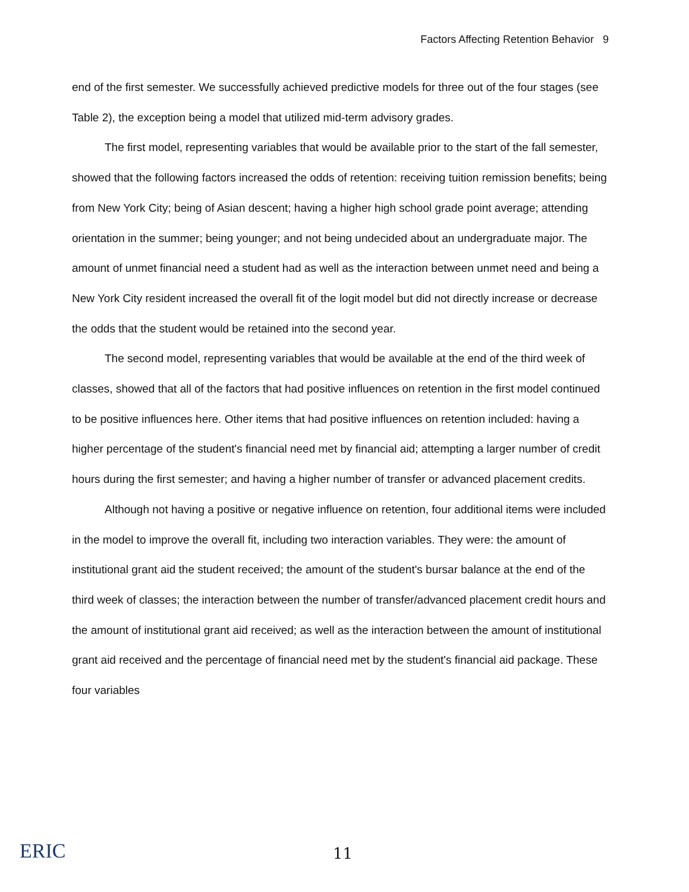Factors Affecting Retention Behavior 9
end of the first semester. We successfully achieved predictive models for three out of the four stages (see Table 2), the exception being a model that utilized mid-term advisory grades.
The first model, representing variables that would be available prior to the start of the fall semester, showed that the following factors increased the odds of retention: receiving tuition remission benefits; being from New York City; being of Asian descent; having a higher high school grade point average; attending orientation in the summer; being younger; and not being undecided about an undergraduate major. The amount of unmet financial need a student had as well as the interaction between unmet need and being a New York City resident increased the overall fit of the logit model but did not directly increase or decrease the odds that the student would be retained into the second year.
The second model, representing variables that would be available at the end of the third week of classes, showed that all of the factors that had positive influences on retention in the first model continued to be positive influences here. Other items that had positive influences on retention included: having a higher percentage of the student's financial need met by financial aid; attempting a larger number of credit hours during the first semester; and having a higher number of transfer or advanced placement credits.
Although not having a positive or negative influence on retention, four additional items were included in the model to improve the overall fit, including two interaction variables. They were: the amount of institutional grant aid the student received; the amount of the student's bursar balance at the end of the third week of classes; the interaction between the number of transfer/advanced placement credit hours and the amount of institutional grant aid received; as well as the interaction between the amount of institutional grant aid received and the percentage of financial need met by the student's financial aid package. These four variables
ERIC
11